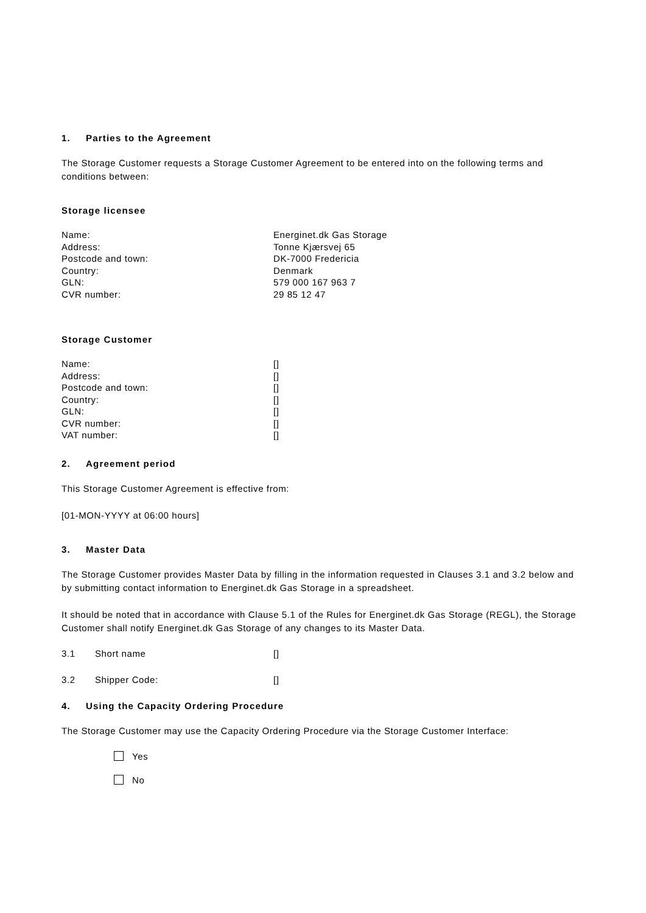1. Parties to the Agreement
The Storage Customer requests a Storage Customer Agreement to be entered into on the following terms and conditions between:
Storage licensee
Name: Energinet.dk Gas Storage
Address: Tonne Kjærsvej 65
Postcode and town: DK-7000 Fredericia
Country: Denmark
GLN: 579 000 167 963 7
CVR number: 29 85 12 47
Storage Customer
Name: []
Address: []
Postcode and town: []
Country: []
GLN: []
CVR number: []
VAT number: []
2. Agreement period
This Storage Customer Agreement is effective from:
[01-MON-YYYY at 06:00 hours]
3. Master Data
The Storage Customer provides Master Data by filling in the information requested in Clauses 3.1 and 3.2 below and by submitting contact information to Energinet.dk Gas Storage in a spreadsheet.
It should be noted that in accordance with Clause 5.1 of the Rules for Energinet.dk Gas Storage (REGL), the Storage Customer shall notify Energinet.dk Gas Storage of any changes to its Master Data.
3.1 Short name []
3.2 Shipper Code: []
4. Using the Capacity Ordering Procedure
The Storage Customer may use the Capacity Ordering Procedure via the Storage Customer Interface:
Yes
No